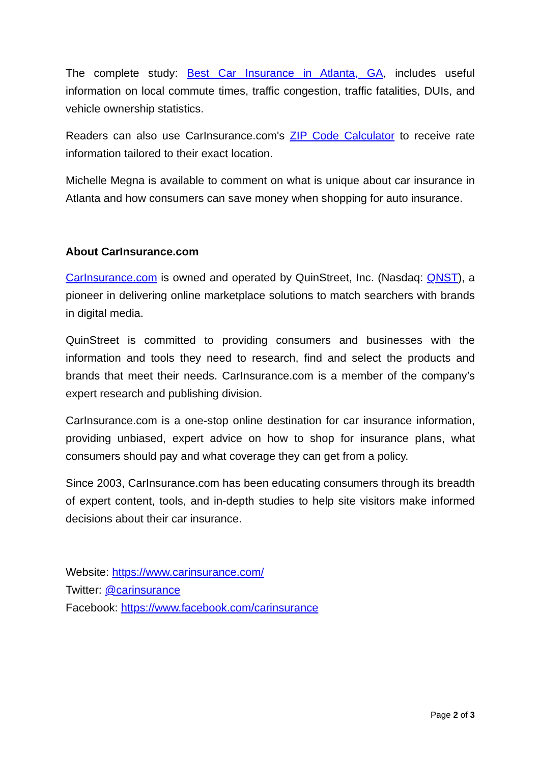The complete study: Best Car Insurance in Atlanta, GA, includes useful information on local commute times, traffic congestion, traffic fatalities, DUIs, and vehicle ownership statistics.
Readers can also use CarInsurance.com's ZIP Code Calculator to receive rate information tailored to their exact location.
Michelle Megna is available to comment on what is unique about car insurance in Atlanta and how consumers can save money when shopping for auto insurance.
About CarInsurance.com
CarInsurance.com is owned and operated by QuinStreet, Inc. (Nasdaq: QNST), a pioneer in delivering online marketplace solutions to match searchers with brands in digital media.
QuinStreet is committed to providing consumers and businesses with the information and tools they need to research, find and select the products and brands that meet their needs. CarInsurance.com is a member of the company’s expert research and publishing division.
CarInsurance.com is a one-stop online destination for car insurance information, providing unbiased, expert advice on how to shop for insurance plans, what consumers should pay and what coverage they can get from a policy.
Since 2003, CarInsurance.com has been educating consumers through its breadth of expert content, tools, and in-depth studies to help site visitors make informed decisions about their car insurance.
Website: https://www.carinsurance.com/
Twitter: @carinsurance
Facebook: https://www.facebook.com/carinsurance
Page 2 of 3